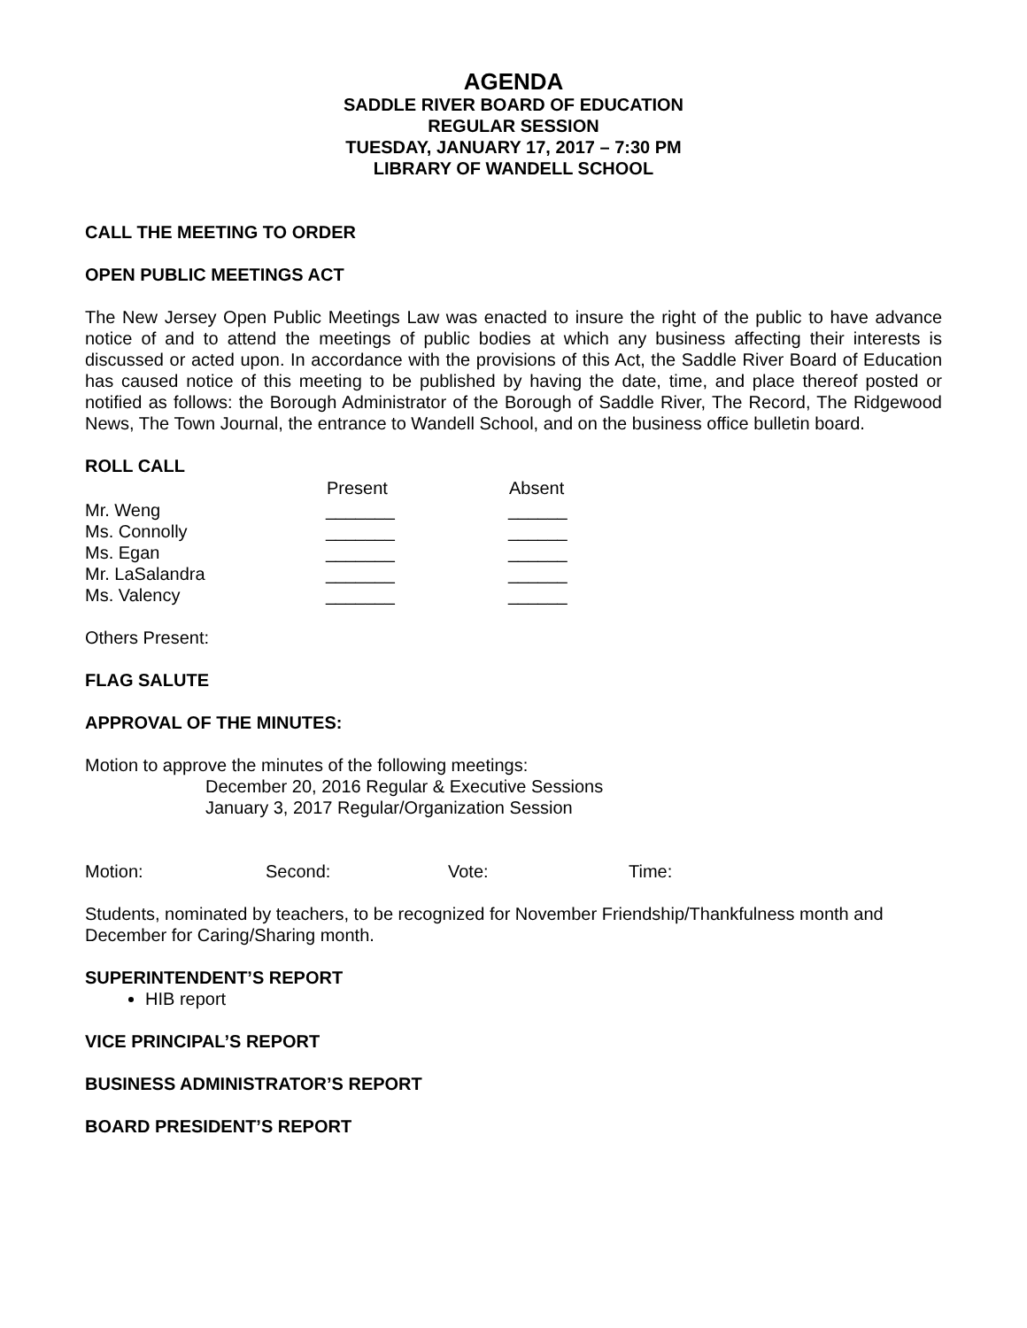AGENDA
SADDLE RIVER BOARD OF EDUCATION
REGULAR SESSION
TUESDAY, JANUARY 17, 2017 – 7:30 PM
LIBRARY OF WANDELL SCHOOL
CALL THE MEETING TO ORDER
OPEN PUBLIC MEETINGS ACT
The New Jersey Open Public Meetings Law was enacted to insure the right of the public to have advance notice of and to attend the meetings of public bodies at which any business affecting their interests is discussed or acted upon. In accordance with the provisions of this Act, the Saddle River Board of Education has caused notice of this meeting to be published by having the date, time, and place thereof posted or notified as follows: the Borough Administrator of the Borough of Saddle River, The Record, The Ridgewood News, The Town Journal, the entrance to Wandell School, and on the business office bulletin board.
ROLL CALL
| | Present | Absent |
| --- | --- | --- |
| Mr. Weng | _______ | ______ |
| Ms. Connolly | _______ | ______ |
| Ms. Egan | _______ | ______ |
| Mr. LaSalandra | _______ | ______ |
| Ms. Valency | _______ | ______ |
Others Present:
FLAG SALUTE
APPROVAL OF THE MINUTES:
Motion to approve the minutes of the following meetings:
December 20, 2016 Regular & Executive Sessions
January 3, 2017 Regular/Organization Session
| Motion: | Second: | Vote: | Time: |
Students, nominated by teachers, to be recognized for November Friendship/Thankfulness month and December for Caring/Sharing month.
SUPERINTENDENT’S REPORT
HIB report
VICE PRINCIPAL’S REPORT
BUSINESS ADMINISTRATOR’S REPORT
BOARD PRESIDENT’S REPORT